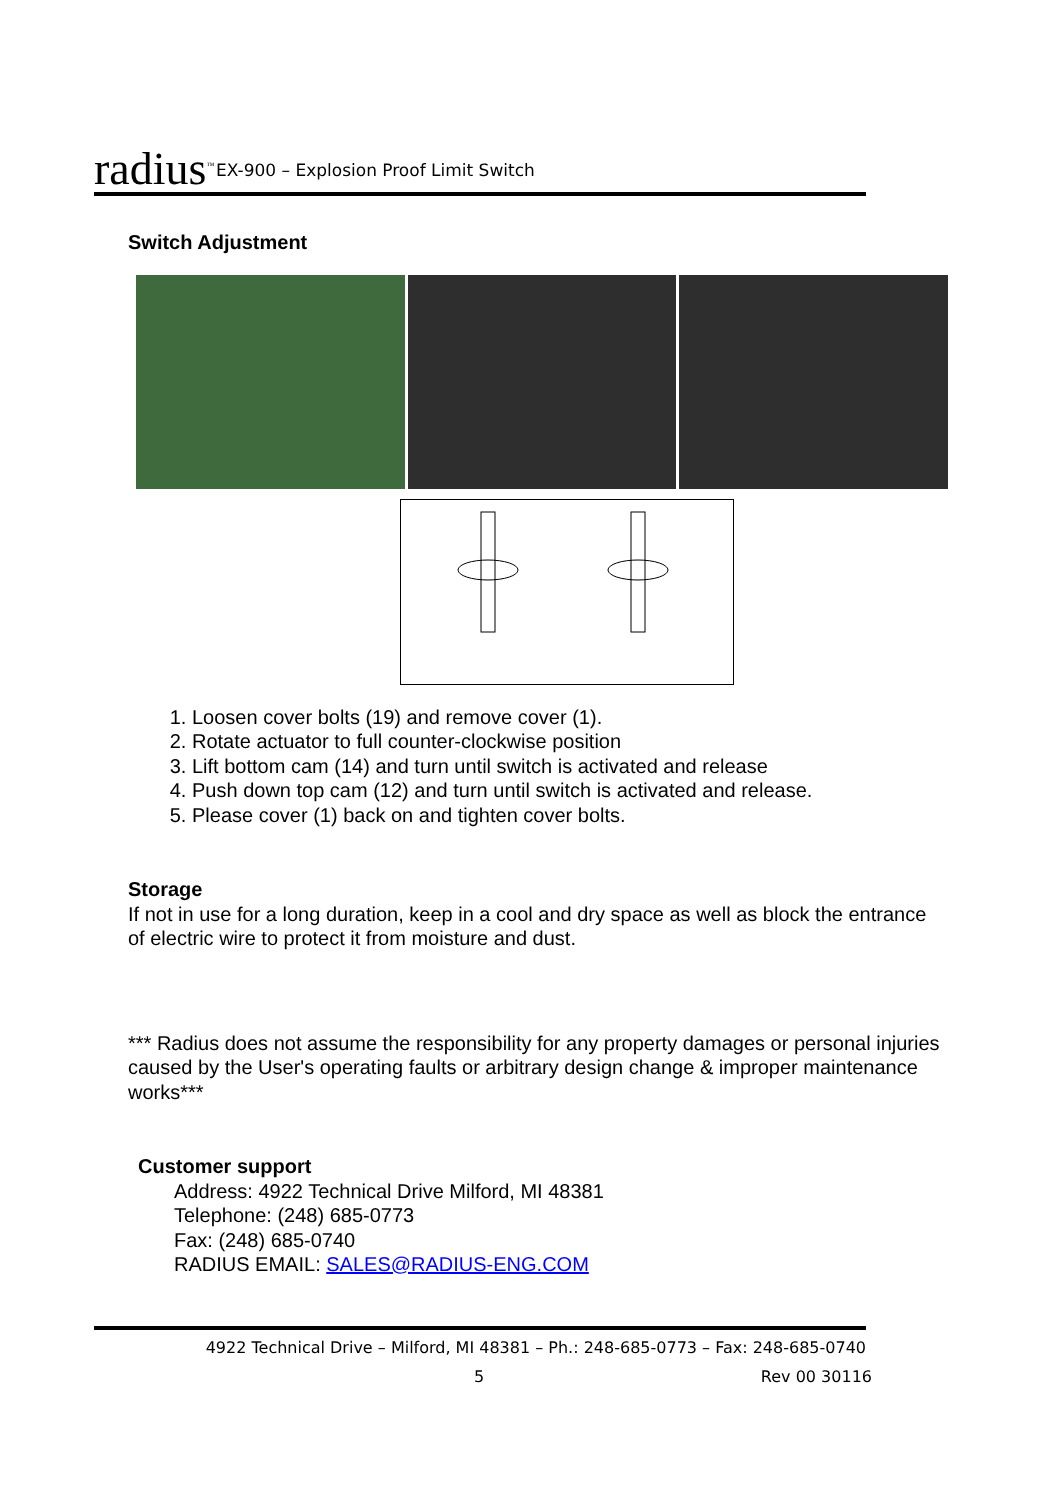radius<sup>™</sup>
EX-900 – Explosion Proof Limit Switch
Switch Adjustment
1. Loosen cover bolts (19) and remove cover (1).
2. Rotate actuator to full counter-clockwise position
3. Lift bottom cam (14) and turn until switch is activated and release
4. Push down top cam (12) and turn until switch is activated and release.
5. Please cover (1) back on and tighten cover bolts.
Storage
If not in use for a long duration, keep in a cool and dry space as well as block the entrance of electric wire to protect it from moisture and dust.
*** Radius does not assume the responsibility for any property damages or personal injuries caused by the User's operating faults or arbitrary design change & improper maintenance works***
Customer support
Address: 4922 Technical Drive Milford, MI 48381
Telephone: (248) 685-0773
Fax: (248) 685-0740
RADIUS EMAIL: SALES@RADIUS-ENG.COM
4922 Technical Drive – Milford, MI 48381 – Ph.: 248-685-0773 – Fax: 248-685-0740
5 Rev 00 30116